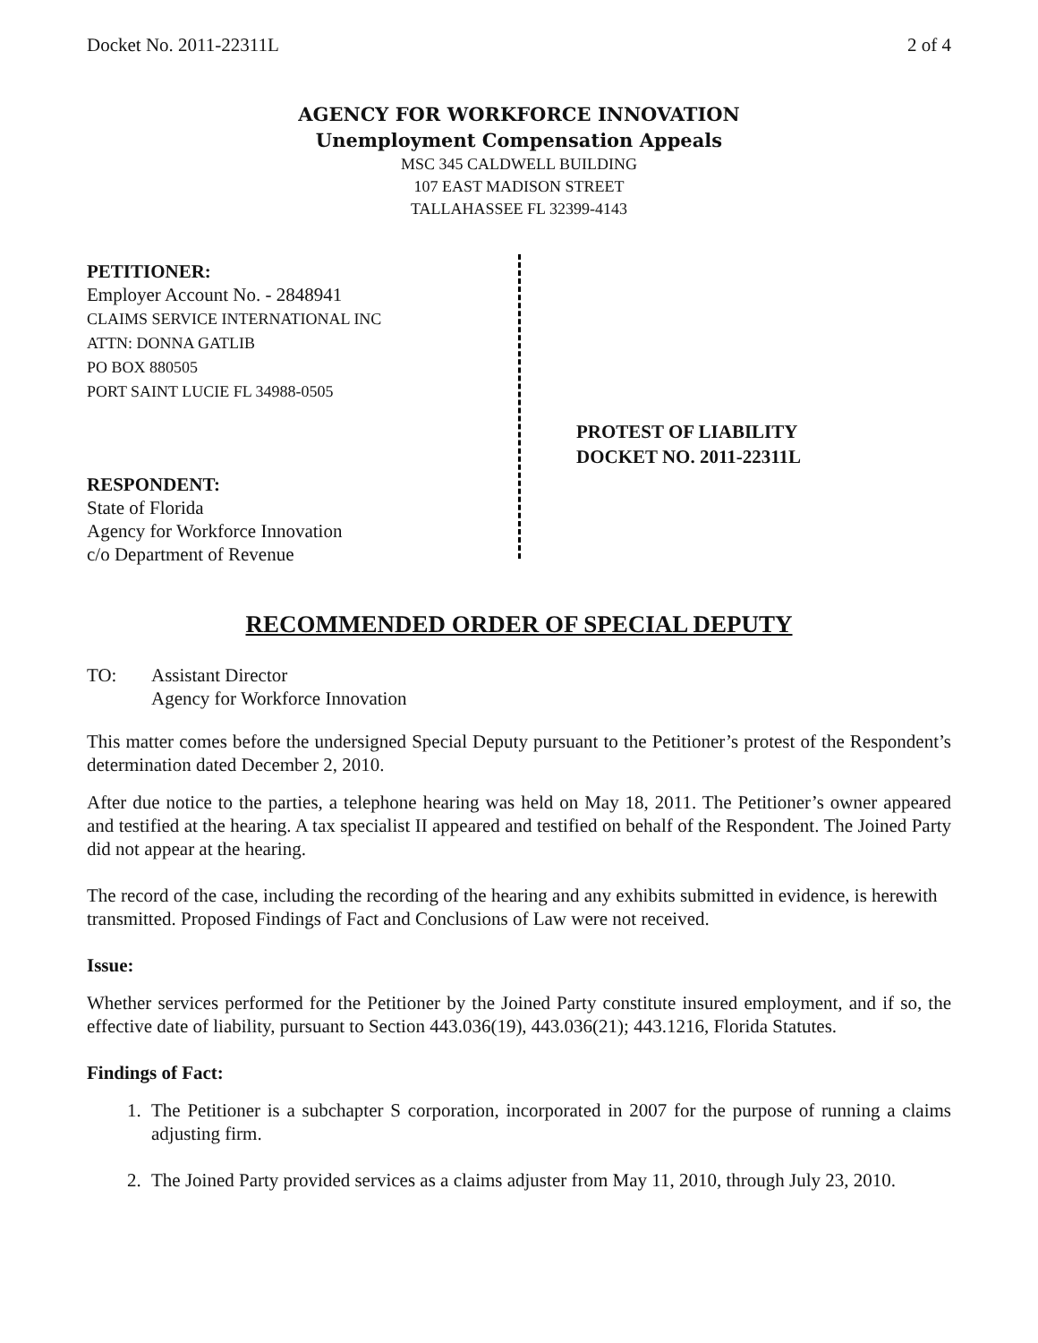Docket No. 2011-22311L 2 of 4
AGENCY FOR WORKFORCE INNOVATION
Unemployment Compensation Appeals
MSC 345 CALDWELL BUILDING
107 EAST MADISON STREET
TALLAHASSEE FL 32399-4143
PETITIONER:
Employer Account No. - 2848941
CLAIMS SERVICE INTERNATIONAL INC
ATTN: DONNA GATLIB
PO BOX 880505
PORT SAINT LUCIE FL 34988-0505
RESPONDENT:
State of Florida
Agency for Workforce Innovation
c/o Department of Revenue
PROTEST OF LIABILITY
DOCKET NO. 2011-22311L
RECOMMENDED ORDER OF SPECIAL DEPUTY
TO: Assistant Director
Agency for Workforce Innovation
This matter comes before the undersigned Special Deputy pursuant to the Petitioner’s protest of the Respondent’s determination dated December 2, 2010.
After due notice to the parties, a telephone hearing was held on May 18, 2011. The Petitioner’s owner appeared and testified at the hearing. A tax specialist II appeared and testified on behalf of the Respondent. The Joined Party did not appear at the hearing.
The record of the case, including the recording of the hearing and any exhibits submitted in evidence, is herewith transmitted. Proposed Findings of Fact and Conclusions of Law were not received.
Issue:
Whether services performed for the Petitioner by the Joined Party constitute insured employment, and if so, the effective date of liability, pursuant to Section 443.036(19), 443.036(21); 443.1216, Florida Statutes.
Findings of Fact:
1. The Petitioner is a subchapter S corporation, incorporated in 2007 for the purpose of running a claims adjusting firm.
2. The Joined Party provided services as a claims adjuster from May 11, 2010, through July 23, 2010.